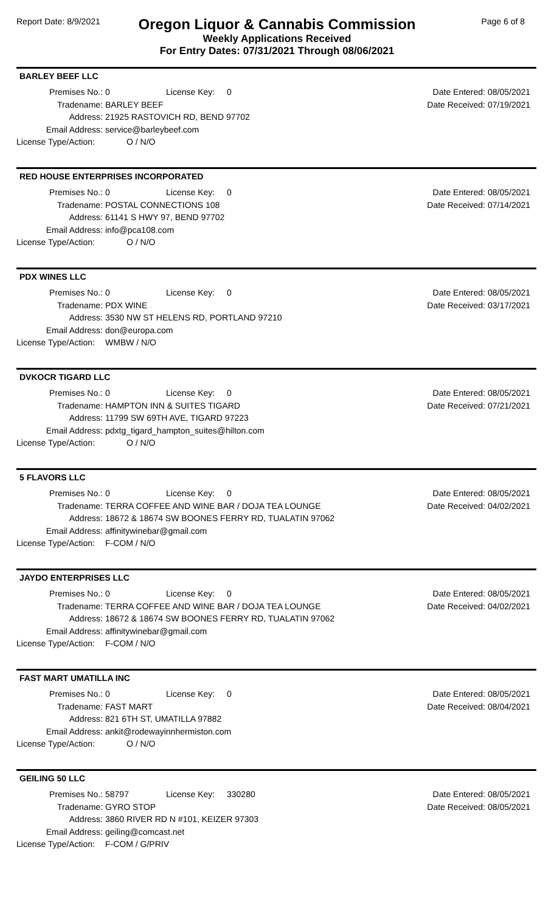Report Date: 8/9/2021 Page 6 of 8
Oregon Liquor & Cannabis Commission
Weekly Applications Received
For Entry Dates: 07/31/2021 Through 08/06/2021
BARLEY BEEF LLC
Premises No.: 0 License Key: 0 Date Entered: 08/05/2021
Tradename: BARLEY BEEF Date Received: 07/19/2021
Address: 21925 RASTOVICH RD, BEND 97702
Email Address: service@barleybeef.com
License Type/Action: O / N/O
RED HOUSE ENTERPRISES INCORPORATED
Premises No.: 0 License Key: 0 Date Entered: 08/05/2021
Tradename: POSTAL CONNECTIONS 108 Date Received: 07/14/2021
Address: 61141 S HWY 97, BEND 97702
Email Address: info@pca108.com
License Type/Action: O / N/O
PDX WINES LLC
Premises No.: 0 License Key: 0 Date Entered: 08/05/2021
Tradename: PDX WINE Date Received: 03/17/2021
Address: 3530 NW ST HELENS RD, PORTLAND 97210
Email Address: don@europa.com
License Type/Action: WMBW / N/O
DVKOCR TIGARD LLC
Premises No.: 0 License Key: 0 Date Entered: 08/05/2021
Tradename: HAMPTON INN & SUITES TIGARD Date Received: 07/21/2021
Address: 11799 SW 69TH AVE, TIGARD 97223
Email Address: pdxtg_tigard_hampton_suites@hilton.com
License Type/Action: O / N/O
5 FLAVORS LLC
Premises No.: 0 License Key: 0 Date Entered: 08/05/2021
Tradename: TERRA COFFEE AND WINE BAR / DOJA TEA LOUNGE Date Received: 04/02/2021
Address: 18672 & 18674 SW BOONES FERRY RD, TUALATIN 97062
Email Address: affinitywinebar@gmail.com
License Type/Action: F-COM / N/O
JAYDO ENTERPRISES LLC
Premises No.: 0 License Key: 0 Date Entered: 08/05/2021
Tradename: TERRA COFFEE AND WINE BAR / DOJA TEA LOUNGE Date Received: 04/02/2021
Address: 18672 & 18674 SW BOONES FERRY RD, TUALATIN 97062
Email Address: affinitywinebar@gmail.com
License Type/Action: F-COM / N/O
FAST MART UMATILLA INC
Premises No.: 0 License Key: 0 Date Entered: 08/05/2021
Tradename: FAST MART Date Received: 08/04/2021
Address: 821 6TH ST, UMATILLA 97882
Email Address: ankit@rodewayinnhermiston.com
License Type/Action: O / N/O
GEILING 50 LLC
Premises No.: 58797 License Key: 330280 Date Entered: 08/05/2021
Tradename: GYRO STOP Date Received: 08/05/2021
Address: 3860 RIVER RD N #101, KEIZER 97303
Email Address: geiling@comcast.net
License Type/Action: F-COM / G/PRIV